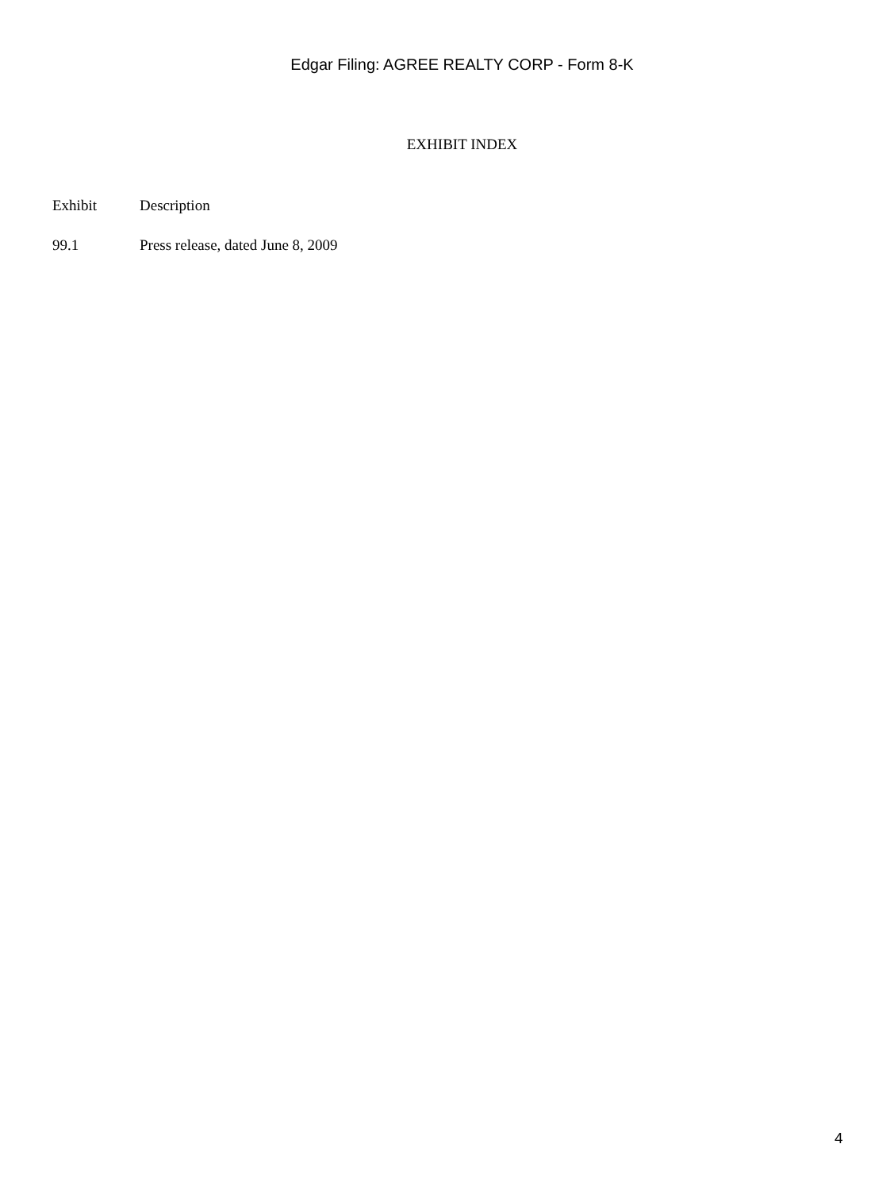Edgar Filing: AGREE REALTY CORP - Form 8-K
EXHIBIT INDEX
| Exhibit | Description |
| --- | --- |
| 99.1 | Press release, dated June 8, 2009 |
4